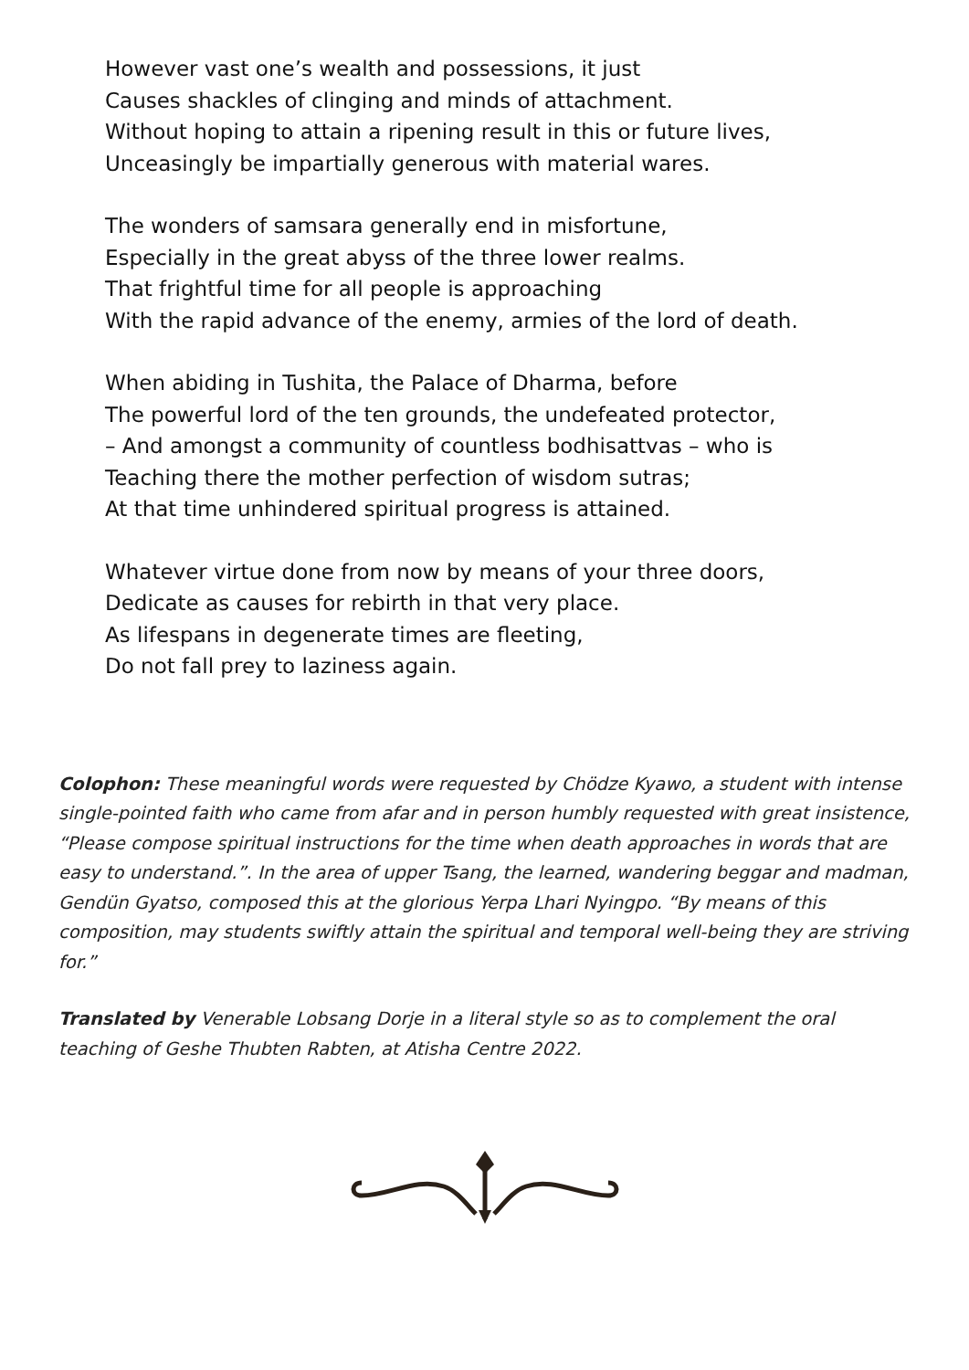However vast one’s wealth and possessions, it just
Causes shackles of clinging and minds of attachment.
Without hoping to attain a ripening result in this or future lives,
Unceasingly be impartially generous with material wares.
The wonders of samsara generally end in misfortune,
Especially in the great abyss of the three lower realms.
That frightful time for all people is approaching
With the rapid advance of the enemy, armies of the lord of death.
When abiding in Tushita, the Palace of Dharma, before
The powerful lord of the ten grounds, the undefeated protector,
– And amongst a community of countless bodhisattvas – who is
Teaching there the mother perfection of wisdom sutras;
At that time unhindered spiritual progress is attained.
Whatever virtue done from now by means of your three doors,
Dedicate as causes for rebirth in that very place.
As lifespans in degenerate times are fleeting,
Do not fall prey to laziness again.
Colophon: These meaningful words were requested by Chödze Kyawo, a student with intense single-pointed faith who came from afar and in person humbly requested with great insistence, “Please compose spiritual instructions for the time when death approaches in words that are easy to understand.”. In the area of upper Tsang, the learned, wandering beggar and madman, Gendün Gyatso, composed this at the glorious Yerpa Lhari Nyingpo. “By means of this composition, may students swiftly attain the spiritual and temporal well-being they are striving for.”
Translated by Venerable Lobsang Dorje in a literal style so as to complement the oral teaching of Geshe Thubten Rabten, at Atisha Centre 2022.